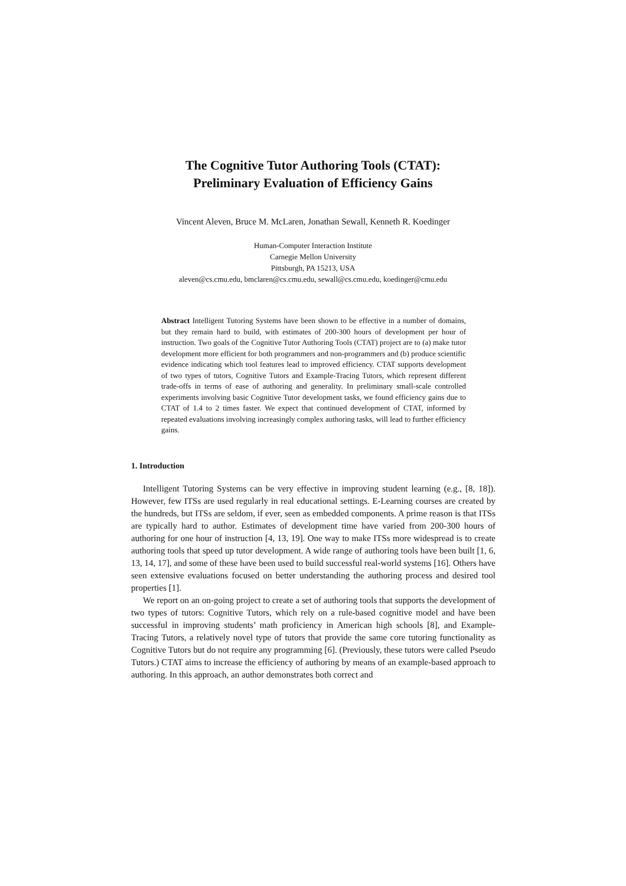The Cognitive Tutor Authoring Tools (CTAT):
Preliminary Evaluation of Efficiency Gains
Vincent Aleven, Bruce M. McLaren, Jonathan Sewall, Kenneth R. Koedinger
Human-Computer Interaction Institute
Carnegie Mellon University
Pittsburgh, PA 15213, USA
aleven@cs.cmu.edu, bmclaren@cs.cmu.edu, sewall@cs.cmu.edu, koedinger@cmu.edu
Abstract Intelligent Tutoring Systems have been shown to be effective in a number of domains, but they remain hard to build, with estimates of 200-300 hours of development per hour of instruction. Two goals of the Cognitive Tutor Authoring Tools (CTAT) project are to (a) make tutor development more efficient for both programmers and non-programmers and (b) produce scientific evidence indicating which tool features lead to improved efficiency. CTAT supports development of two types of tutors, Cognitive Tutors and Example-Tracing Tutors, which represent different trade-offs in terms of ease of authoring and generality. In preliminary small-scale controlled experiments involving basic Cognitive Tutor development tasks, we found efficiency gains due to CTAT of 1.4 to 2 times faster. We expect that continued development of CTAT, informed by repeated evaluations involving increasingly complex authoring tasks, will lead to further efficiency gains.
1. Introduction
Intelligent Tutoring Systems can be very effective in improving student learning (e.g., [8, 18]). However, few ITSs are used regularly in real educational settings. E-Learning courses are created by the hundreds, but ITSs are seldom, if ever, seen as embedded components. A prime reason is that ITSs are typically hard to author. Estimates of development time have varied from 200-300 hours of authoring for one hour of instruction [4, 13, 19]. One way to make ITSs more widespread is to create authoring tools that speed up tutor development. A wide range of authoring tools have been built [1, 6, 13, 14, 17], and some of these have been used to build successful real-world systems [16]. Others have seen extensive evaluations focused on better understanding the authoring process and desired tool properties [1].
We report on an on-going project to create a set of authoring tools that supports the development of two types of tutors: Cognitive Tutors, which rely on a rule-based cognitive model and have been successful in improving students’ math proficiency in American high schools [8], and Example-Tracing Tutors, a relatively novel type of tutors that provide the same core tutoring functionality as Cognitive Tutors but do not require any programming [6]. (Previously, these tutors were called Pseudo Tutors.) CTAT aims to increase the efficiency of authoring by means of an example-based approach to authoring. In this approach, an author demonstrates both correct and